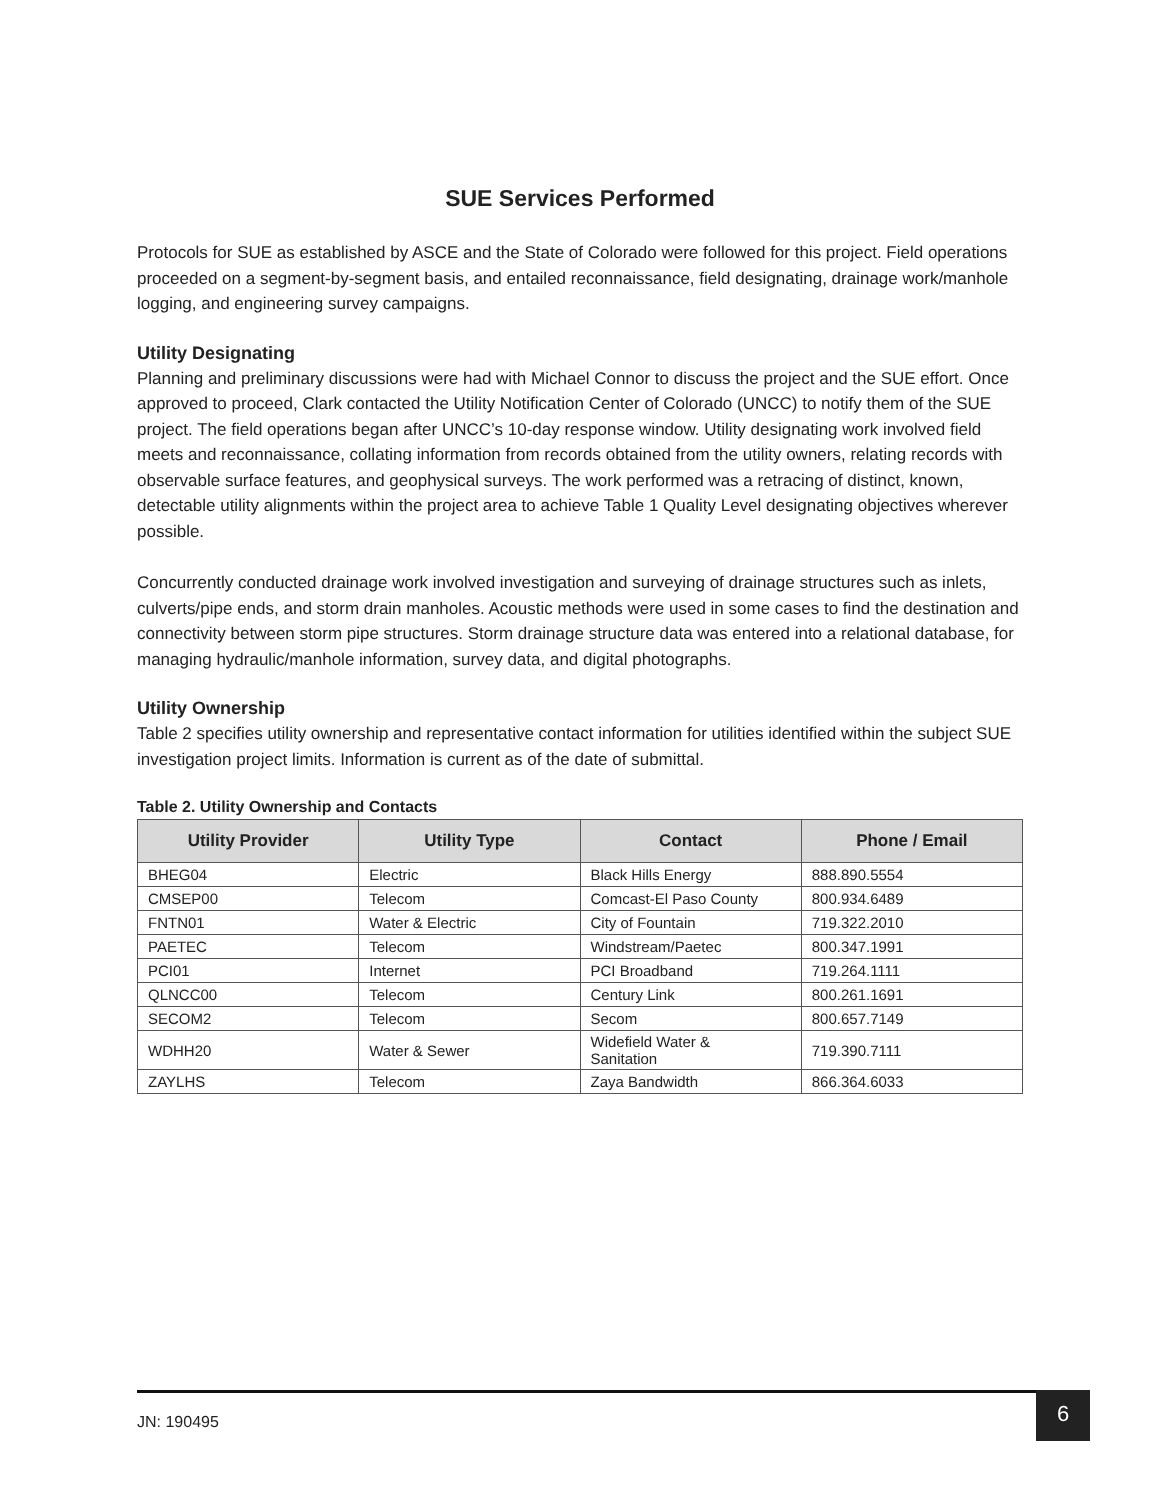SUE Services Performed
Protocols for SUE as established by ASCE and the State of Colorado were followed for this project. Field operations proceeded on a segment-by-segment basis, and entailed reconnaissance, field designating, drainage work/manhole logging, and engineering survey campaigns.
Utility Designating
Planning and preliminary discussions were had with Michael Connor to discuss the project and the SUE effort. Once approved to proceed, Clark contacted the Utility Notification Center of Colorado (UNCC) to notify them of the SUE project. The field operations began after UNCC’s 10-day response window. Utility designating work involved field meets and reconnaissance, collating information from records obtained from the utility owners, relating records with observable surface features, and geophysical surveys. The work performed was a retracing of distinct, known, detectable utility alignments within the project area to achieve Table 1 Quality Level designating objectives wherever possible.
Concurrently conducted drainage work involved investigation and surveying of drainage structures such as inlets, culverts/pipe ends, and storm drain manholes. Acoustic methods were used in some cases to find the destination and connectivity between storm pipe structures. Storm drainage structure data was entered into a relational database, for managing hydraulic/manhole information, survey data, and digital photographs.
Utility Ownership
Table 2 specifies utility ownership and representative contact information for utilities identified within the subject SUE investigation project limits. Information is current as of the date of submittal.
Table 2. Utility Ownership and Contacts
| Utility Provider | Utility Type | Contact | Phone / Email |
| --- | --- | --- | --- |
| BHEG04 | Electric | Black Hills Energy | 888.890.5554 |
| CMSEP00 | Telecom | Comcast-El Paso County | 800.934.6489 |
| FNTN01 | Water & Electric | City of Fountain | 719.322.2010 |
| PAETEC | Telecom | Windstream/Paetec | 800.347.1991 |
| PCI01 | Internet | PCI Broadband | 719.264.1111 |
| QLNCC00 | Telecom | Century Link | 800.261.1691 |
| SECOM2 | Telecom | Secom | 800.657.7149 |
| WDHH20 | Water & Sewer | Widefield Water & Sanitation | 719.390.7111 |
| ZAYLHS | Telecom | Zaya Bandwidth | 866.364.6033 |
JN: 190495
6